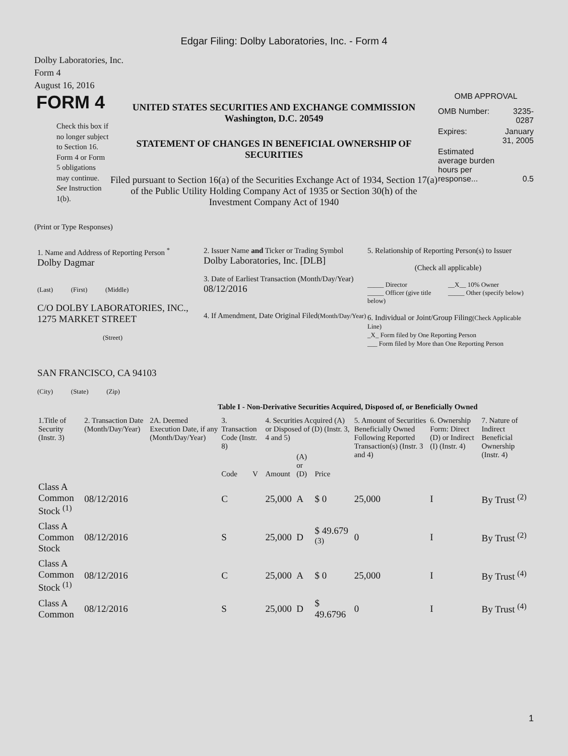Edgar Filing: Dolby Laboratories, Inc. - Form 4
Dolby Laboratories, Inc.
Form 4
August 16, 2016
FORM 4
Check this box if no longer subject to Section 16. Form 4 or Form 5 obligations may continue. See Instruction 1(b).
UNITED STATES SECURITIES AND EXCHANGE COMMISSION
Washington, D.C. 20549
STATEMENT OF CHANGES IN BENEFICIAL OWNERSHIP OF SECURITIES
Filed pursuant to Section 16(a) of the Securities Exchange Act of 1934, Section 17(a) of the Public Utility Holding Company Act of 1935 or Section 30(h) of the Investment Company Act of 1940
OMB APPROVAL
| OMB Number: | 3235-0287 |
| Expires: | January 31, 2005 |
| Estimated average burden hours per response... | 0.5 |
(Print or Type Responses)
1. Name and Address of Reporting Person <sup>*</sup>
Dolby Dagmar
(Last) (First) (Middle)
C/O DOLBY LABORATORIES, INC., 1275 MARKET STREET
(Street)
SAN FRANCISCO, CA 94103
(City) (State) (Zip)
2. Issuer Name and Ticker or Trading Symbol
Dolby Laboratories, Inc. [DLB]
3. Date of Earliest Transaction (Month/Day/Year)
08/12/2016
4. If Amendment, Date Original Filed(Month/Day/Year)
5. Relationship of Reporting Person(s) to Issuer
(Check all applicable)
_____ Director
_____ Officer (give title below)
__X__ 10% Owner
_____ Other (specify below)
6. Individual or Joint/Group Filing(Check Applicable Line)
_X_ Form filed by One Reporting Person
___ Form filed by More than One Reporting Person
Table I - Non-Derivative Securities Acquired, Disposed of, or Beneficially Owned
| 1.Title of Security (Instr. 3) | 2. Transaction Date (Month/Day/Year) | 2A. Deemed Execution Date, if any (Month/Day/Year) | 3. Transaction Code (Instr. 8) | | 4. Securities Acquired (A) or Disposed of (D) (Instr. 3, 4 and 5) | | | 5. Amount of Securities Beneficially Owned Following Reported Transaction(s) (Instr. 3 and 4) | 6. Ownership Form: Direct (D) or Indirect (I) (Instr. 4) | 7. Nature of Indirect Beneficial Ownership (Instr. 4) |
| --- | --- | --- | --- | --- | --- | --- | --- | --- | --- | --- |
| | | | Code | V | Amount | (A) or (D) | Price | | | |
| Class A Common Stock <sup>(1)</sup> | 08/12/2016 | | C | | 25,000 | A | $ 0 | 25,000 | I | By Trust <sup>(2)</sup> |
| Class A Common Stock | 08/12/2016 | | S | | 25,000 | D | $ 49.679 <sup>(3)</sup> | 0 | I | By Trust <sup>(2)</sup> |
| Class A Common Stock <sup>(1)</sup> | 08/12/2016 | | C | | 25,000 | A | $ 0 | 25,000 | I | By Trust <sup>(4)</sup> |
| Class A Common | 08/12/2016 | | S | | 25,000 | D | $ 49.6796 | 0 | I | By Trust <sup>(4)</sup> |
1